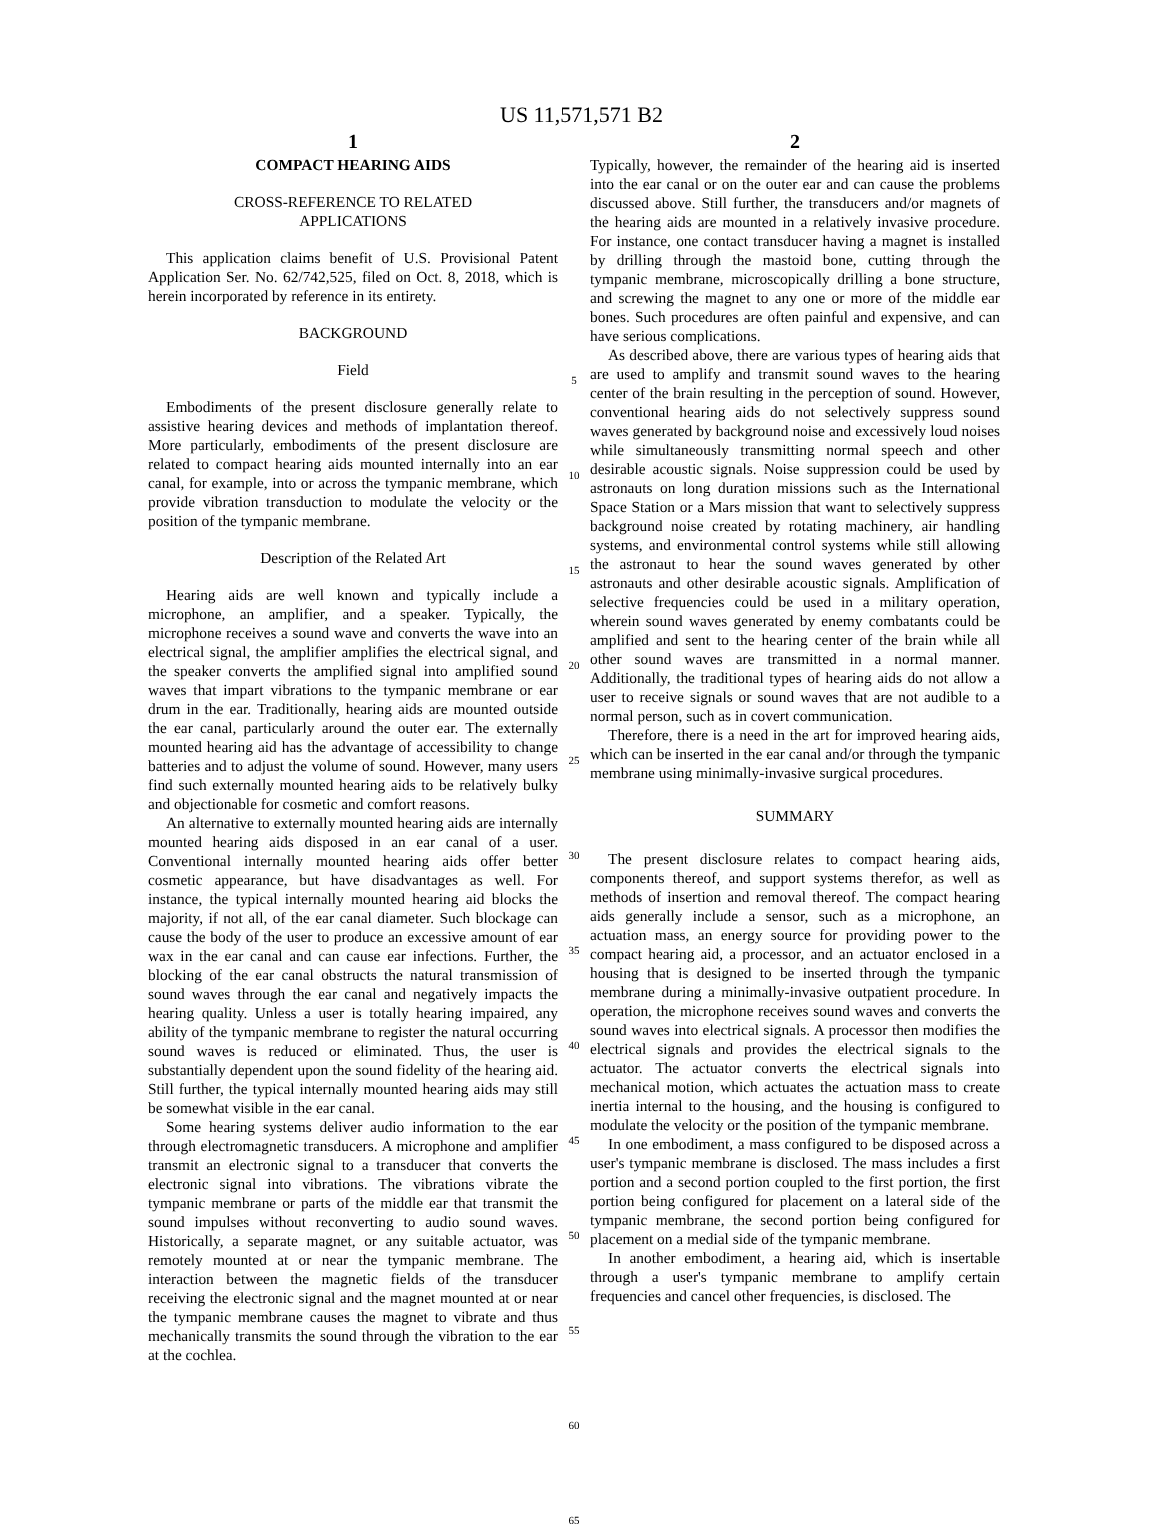US 11,571,571 B2
1
COMPACT HEARING AIDS
CROSS-REFERENCE TO RELATED
APPLICATIONS
This application claims benefit of U.S. Provisional Patent Application Ser. No. 62/742,525, filed on Oct. 8, 2018, which is herein incorporated by reference in its entirety.
BACKGROUND
Field
Embodiments of the present disclosure generally relate to assistive hearing devices and methods of implantation thereof. More particularly, embodiments of the present disclosure are related to compact hearing aids mounted internally into an ear canal, for example, into or across the tympanic membrane, which provide vibration transduction to modulate the velocity or the position of the tympanic membrane.
Description of the Related Art
Hearing aids are well known and typically include a microphone, an amplifier, and a speaker. Typically, the microphone receives a sound wave and converts the wave into an electrical signal, the amplifier amplifies the electrical signal, and the speaker converts the amplified signal into amplified sound waves that impart vibrations to the tympanic membrane or ear drum in the ear. Traditionally, hearing aids are mounted outside the ear canal, particularly around the outer ear. The externally mounted hearing aid has the advantage of accessibility to change batteries and to adjust the volume of sound. However, many users find such externally mounted hearing aids to be relatively bulky and objectionable for cosmetic and comfort reasons.
An alternative to externally mounted hearing aids are internally mounted hearing aids disposed in an ear canal of a user. Conventional internally mounted hearing aids offer better cosmetic appearance, but have disadvantages as well. For instance, the typical internally mounted hearing aid blocks the majority, if not all, of the ear canal diameter. Such blockage can cause the body of the user to produce an excessive amount of ear wax in the ear canal and can cause ear infections. Further, the blocking of the ear canal obstructs the natural transmission of sound waves through the ear canal and negatively impacts the hearing quality. Unless a user is totally hearing impaired, any ability of the tympanic membrane to register the natural occurring sound waves is reduced or eliminated. Thus, the user is substantially dependent upon the sound fidelity of the hearing aid. Still further, the typical internally mounted hearing aids may still be somewhat visible in the ear canal.
Some hearing systems deliver audio information to the ear through electromagnetic transducers. A microphone and amplifier transmit an electronic signal to a transducer that converts the electronic signal into vibrations. The vibrations vibrate the tympanic membrane or parts of the middle ear that transmit the sound impulses without reconverting to audio sound waves. Historically, a separate magnet, or any suitable actuator, was remotely mounted at or near the tympanic membrane. The interaction between the magnetic fields of the transducer receiving the electronic signal and the magnet mounted at or near the tympanic membrane causes the magnet to vibrate and thus mechanically transmits the sound through the vibration to the ear at the cochlea.
5
10
15
20
25
30
35
40
45
50
55
60
65
2
Typically, however, the remainder of the hearing aid is inserted into the ear canal or on the outer ear and can cause the problems discussed above. Still further, the transducers and/or magnets of the hearing aids are mounted in a relatively invasive procedure. For instance, one contact transducer having a magnet is installed by drilling through the mastoid bone, cutting through the tympanic membrane, microscopically drilling a bone structure, and screwing the magnet to any one or more of the middle ear bones. Such procedures are often painful and expensive, and can have serious complications.
As described above, there are various types of hearing aids that are used to amplify and transmit sound waves to the hearing center of the brain resulting in the perception of sound. However, conventional hearing aids do not selectively suppress sound waves generated by background noise and excessively loud noises while simultaneously transmitting normal speech and other desirable acoustic signals. Noise suppression could be used by astronauts on long duration missions such as the International Space Station or a Mars mission that want to selectively suppress background noise created by rotating machinery, air handling systems, and environmental control systems while still allowing the astronaut to hear the sound waves generated by other astronauts and other desirable acoustic signals. Amplification of selective frequencies could be used in a military operation, wherein sound waves generated by enemy combatants could be amplified and sent to the hearing center of the brain while all other sound waves are transmitted in a normal manner. Additionally, the traditional types of hearing aids do not allow a user to receive signals or sound waves that are not audible to a normal person, such as in covert communication.
Therefore, there is a need in the art for improved hearing aids, which can be inserted in the ear canal and/or through the tympanic membrane using minimally-invasive surgical procedures.
SUMMARY
The present disclosure relates to compact hearing aids, components thereof, and support systems therefor, as well as methods of insertion and removal thereof. The compact hearing aids generally include a sensor, such as a microphone, an actuation mass, an energy source for providing power to the compact hearing aid, a processor, and an actuator enclosed in a housing that is designed to be inserted through the tympanic membrane during a minimally-invasive outpatient procedure. In operation, the microphone receives sound waves and converts the sound waves into electrical signals. A processor then modifies the electrical signals and provides the electrical signals to the actuator. The actuator converts the electrical signals into mechanical motion, which actuates the actuation mass to create inertia internal to the housing, and the housing is configured to modulate the velocity or the position of the tympanic membrane.
In one embodiment, a mass configured to be disposed across a user's tympanic membrane is disclosed. The mass includes a first portion and a second portion coupled to the first portion, the first portion being configured for placement on a lateral side of the tympanic membrane, the second portion being configured for placement on a medial side of the tympanic membrane.
In another embodiment, a hearing aid, which is insertable through a user's tympanic membrane to amplify certain frequencies and cancel other frequencies, is disclosed. The